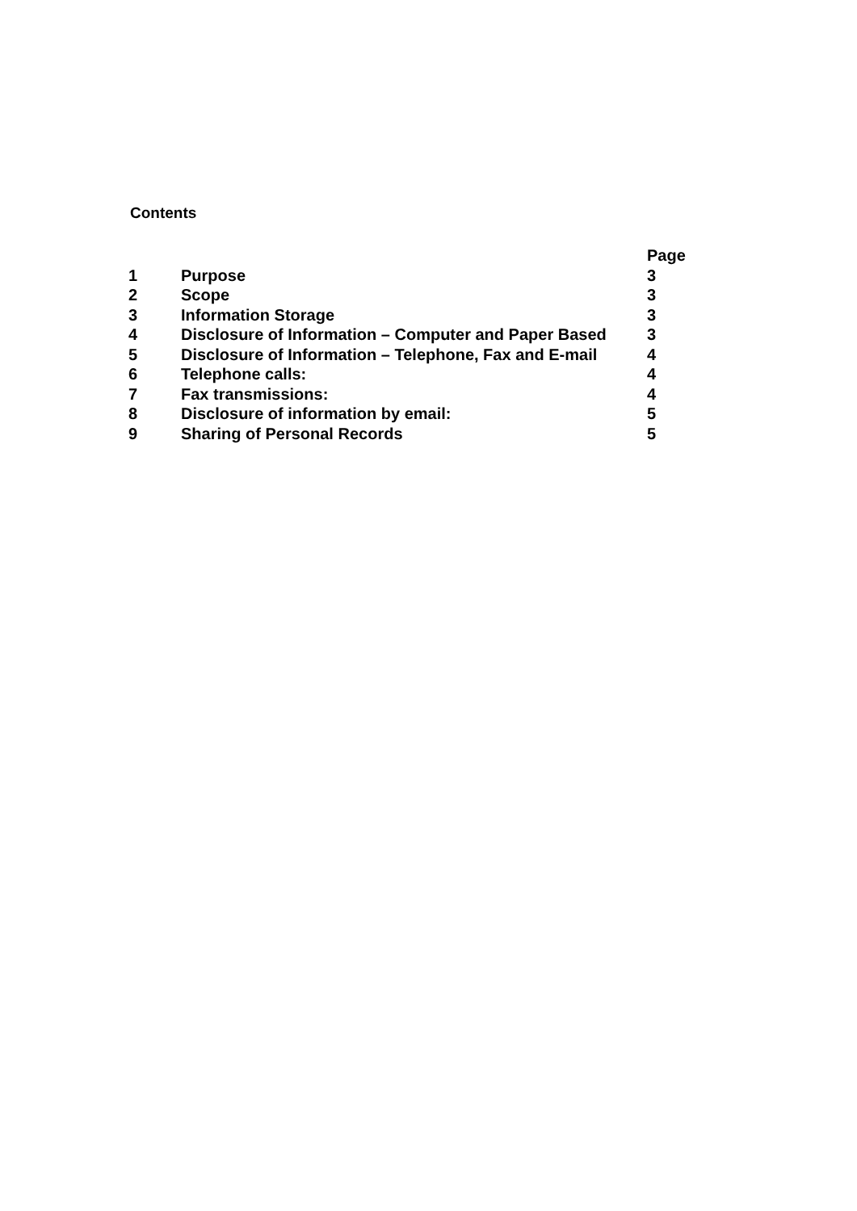Contents
| | | Page |
| --- | --- | --- |
| 1 | Purpose | 3 |
| 2 | Scope | 3 |
| 3 | Information Storage | 3 |
| 4 | Disclosure of Information – Computer and Paper Based | 3 |
| 5 | Disclosure of Information – Telephone, Fax and E-mail | 4 |
| 6 | Telephone calls: | 4 |
| 7 | Fax transmissions: | 4 |
| 8 | Disclosure of information by email: | 5 |
| 9 | Sharing of Personal Records | 5 |